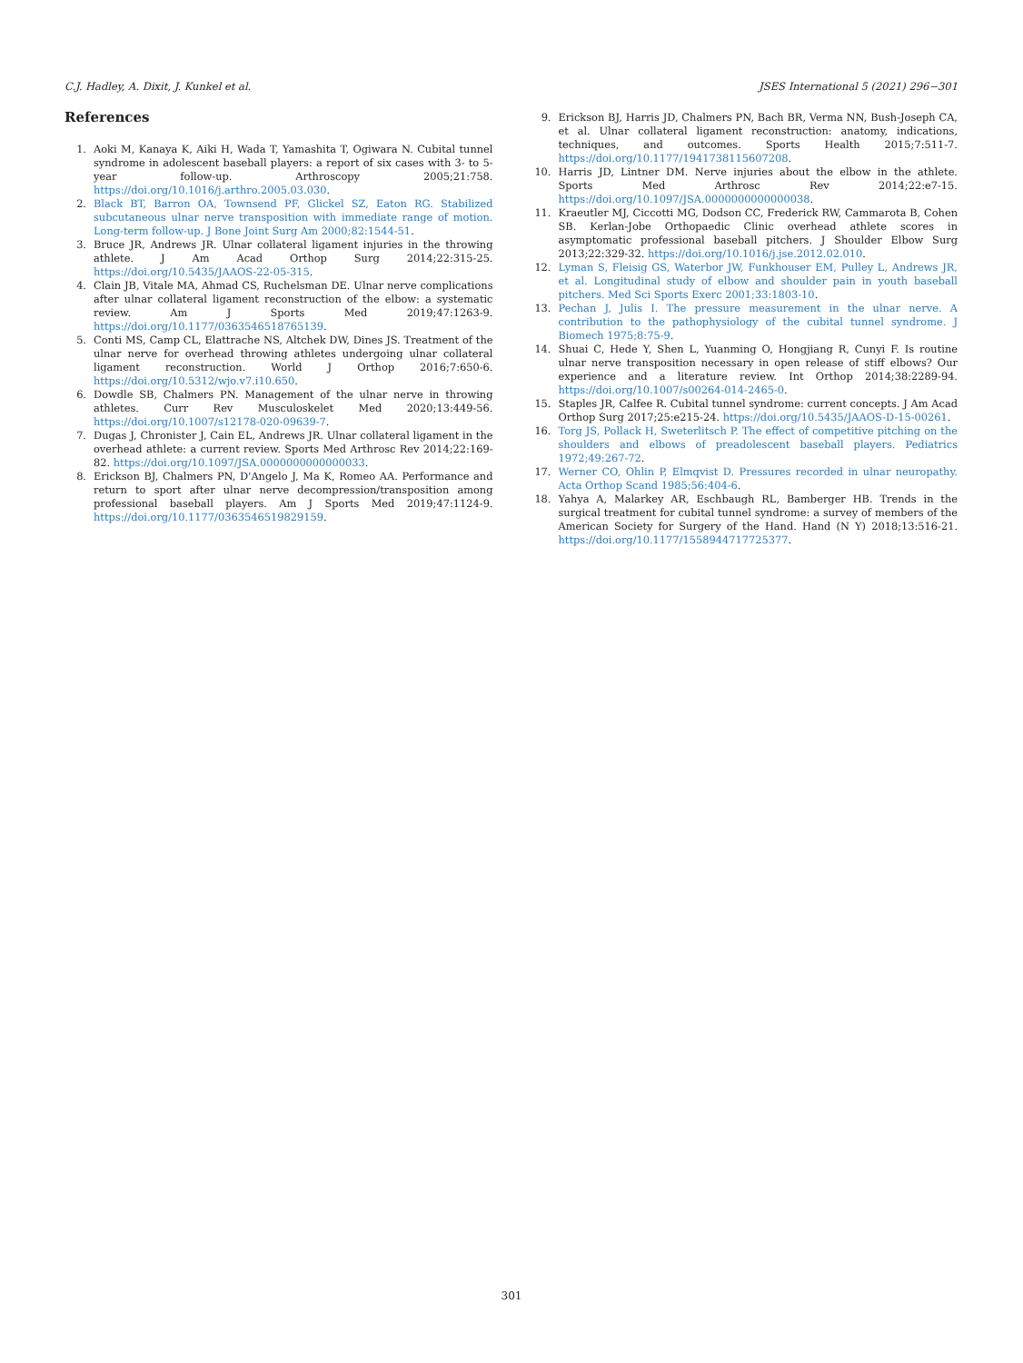C.J. Hadley, A. Dixit, J. Kunkel et al. JSES International 5 (2021) 296−301
References
1. Aoki M, Kanaya K, Aiki H, Wada T, Yamashita T, Ogiwara N. Cubital tunnel syndrome in adolescent baseball players: a report of six cases with 3- to 5-year follow-up. Arthroscopy 2005;21:758. https://doi.org/10.1016/j.arthro.2005.03.030.
2. Black BT, Barron OA, Townsend PF, Glickel SZ, Eaton RG. Stabilized subcutaneous ulnar nerve transposition with immediate range of motion. Long-term follow-up. J Bone Joint Surg Am 2000;82:1544-51.
3. Bruce JR, Andrews JR. Ulnar collateral ligament injuries in the throwing athlete. J Am Acad Orthop Surg 2014;22:315-25. https://doi.org/10.5435/JAAOS-22-05-315.
4. Clain JB, Vitale MA, Ahmad CS, Ruchelsman DE. Ulnar nerve complications after ulnar collateral ligament reconstruction of the elbow: a systematic review. Am J Sports Med 2019;47:1263-9. https://doi.org/10.1177/0363546518765139.
5. Conti MS, Camp CL, Elattrache NS, Altchek DW, Dines JS. Treatment of the ulnar nerve for overhead throwing athletes undergoing ulnar collateral ligament reconstruction. World J Orthop 2016;7:650-6. https://doi.org/10.5312/wjo.v7.i10.650.
6. Dowdle SB, Chalmers PN. Management of the ulnar nerve in throwing athletes. Curr Rev Musculoskelet Med 2020;13:449-56. https://doi.org/10.1007/s12178-020-09639-7.
7. Dugas J, Chronister J, Cain EL, Andrews JR. Ulnar collateral ligament in the overhead athlete: a current review. Sports Med Arthrosc Rev 2014;22:169-82. https://doi.org/10.1097/JSA.0000000000000033.
8. Erickson BJ, Chalmers PN, D'Angelo J, Ma K, Romeo AA. Performance and return to sport after ulnar nerve decompression/transposition among professional baseball players. Am J Sports Med 2019;47:1124-9. https://doi.org/10.1177/0363546519829159.
9. Erickson BJ, Harris JD, Chalmers PN, Bach BR, Verma NN, Bush-Joseph CA, et al. Ulnar collateral ligament reconstruction: anatomy, indications, techniques, and outcomes. Sports Health 2015;7:511-7. https://doi.org/10.1177/1941738115607208.
10. Harris JD, Lintner DM. Nerve injuries about the elbow in the athlete. Sports Med Arthrosc Rev 2014;22:e7-15. https://doi.org/10.1097/JSA.0000000000000038.
11. Kraeutler MJ, Ciccotti MG, Dodson CC, Frederick RW, Cammarota B, Cohen SB. Kerlan-Jobe Orthopaedic Clinic overhead athlete scores in asymptomatic professional baseball pitchers. J Shoulder Elbow Surg 2013;22:329-32. https://doi.org/10.1016/j.jse.2012.02.010.
12. Lyman S, Fleisig GS, Waterbor JW, Funkhouser EM, Pulley L, Andrews JR, et al. Longitudinal study of elbow and shoulder pain in youth baseball pitchers. Med Sci Sports Exerc 2001;33:1803-10.
13. Pechan J, Julis I. The pressure measurement in the ulnar nerve. A contribution to the pathophysiology of the cubital tunnel syndrome. J Biomech 1975;8:75-9.
14. Shuai C, Hede Y, Shen L, Yuanming O, Hongjiang R, Cunyi F. Is routine ulnar nerve transposition necessary in open release of stiff elbows? Our experience and a literature review. Int Orthop 2014;38:2289-94. https://doi.org/10.1007/s00264-014-2465-0.
15. Staples JR, Calfee R. Cubital tunnel syndrome: current concepts. J Am Acad Orthop Surg 2017;25:e215-24. https://doi.org/10.5435/JAAOS-D-15-00261.
16. Torg JS, Pollack H, Sweterlitsch P. The effect of competitive pitching on the shoulders and elbows of preadolescent baseball players. Pediatrics 1972;49:267-72.
17. Werner CO, Ohlin P, Elmqvist D. Pressures recorded in ulnar neuropathy. Acta Orthop Scand 1985;56:404-6.
18. Yahya A, Malarkey AR, Eschbaugh RL, Bamberger HB. Trends in the surgical treatment for cubital tunnel syndrome: a survey of members of the American Society for Surgery of the Hand. Hand (N Y) 2018;13:516-21. https://doi.org/10.1177/1558944717725377.
301